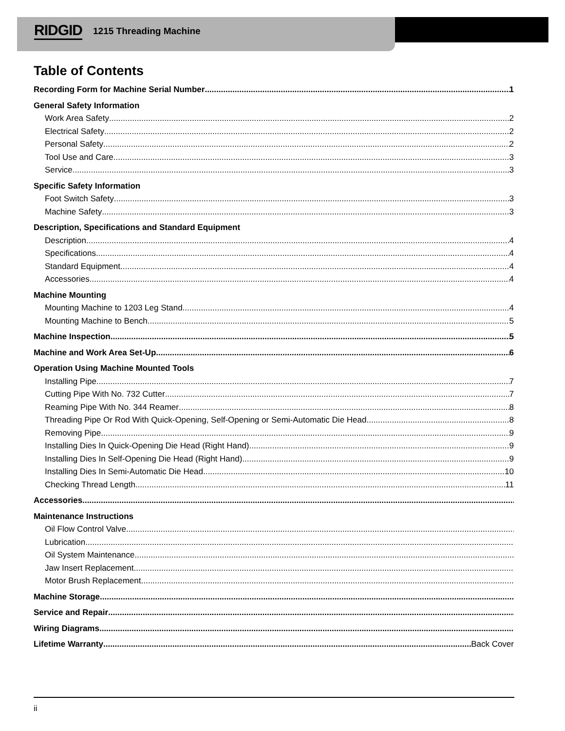RIDGID 1215 Threading Machine
Table of Contents
Recording Form for Machine Serial Number 1
General Safety Information
Work Area Safety 2
Electrical Safety 2
Personal Safety 2
Tool Use and Care 3
Service 3
Specific Safety Information
Foot Switch Safety 3
Machine Safety 3
Description, Specifications and Standard Equipment
Description 4
Specifications 4
Standard Equipment 4
Accessories 4
Machine Mounting
Mounting Machine to 1203 Leg Stand 4
Mounting Machine to Bench 5
Machine Inspection 5
Machine and Work Area Set-Up 6
Operation Using Machine Mounted Tools
Installing Pipe 7
Cutting Pipe With No. 732 Cutter 7
Reaming Pipe With No. 344 Reamer 8
Threading Pipe Or Rod With Quick-Opening, Self-Opening or Semi-Automatic Die Head 8
Removing Pipe 9
Installing Dies In Quick-Opening Die Head (Right Hand) 9
Installing Dies In Self-Opening Die Head (Right Hand) 9
Installing Dies In Semi-Automatic Die Head 10
Checking Thread Length 11
Accessories
Maintenance Instructions
Oil Flow Control Valve
Lubrication
Oil System Maintenance
Jaw Insert Replacement
Motor Brush Replacement
Machine Storage
Service and Repair
Wiring Diagrams
Lifetime Warranty Back Cover
ii